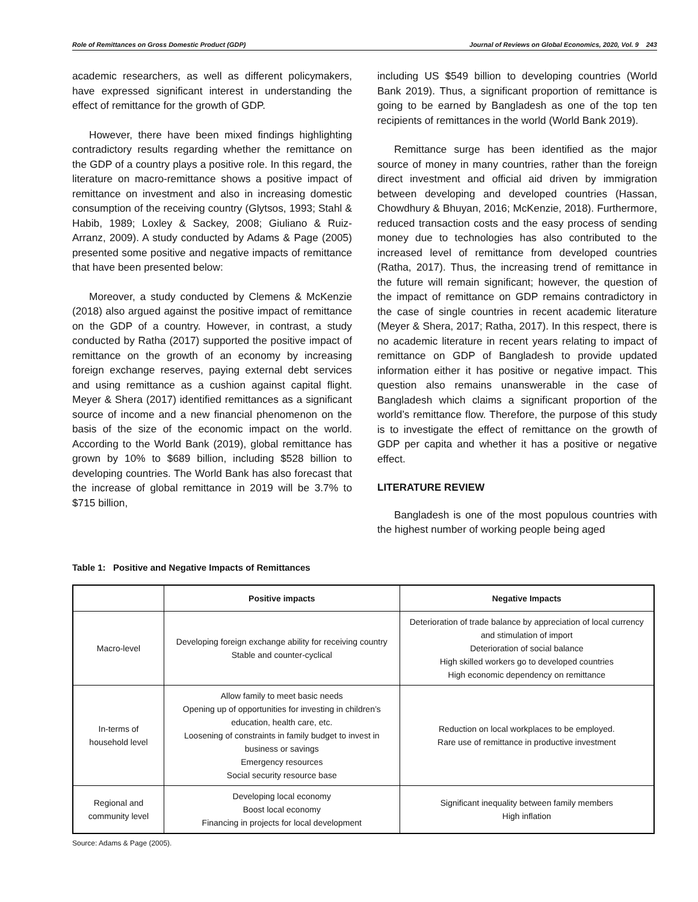Role of Remittances on Gross Domestic Product (GDP) Journal of Reviews on Global Economics, 2020, Vol. 9 243
academic researchers, as well as different policymakers, have expressed significant interest in understanding the effect of remittance for the growth of GDP.
However, there have been mixed findings highlighting contradictory results regarding whether the remittance on the GDP of a country plays a positive role. In this regard, the literature on macro-remittance shows a positive impact of remittance on investment and also in increasing domestic consumption of the receiving country (Glytsos, 1993; Stahl & Habib, 1989; Loxley & Sackey, 2008; Giuliano & Ruiz-Arranz, 2009). A study conducted by Adams & Page (2005) presented some positive and negative impacts of remittance that have been presented below:
Moreover, a study conducted by Clemens & McKenzie (2018) also argued against the positive impact of remittance on the GDP of a country. However, in contrast, a study conducted by Ratha (2017) supported the positive impact of remittance on the growth of an economy by increasing foreign exchange reserves, paying external debt services and using remittance as a cushion against capital flight. Meyer & Shera (2017) identified remittances as a significant source of income and a new financial phenomenon on the basis of the size of the economic impact on the world. According to the World Bank (2019), global remittance has grown by 10% to $689 billion, including $528 billion to developing countries. The World Bank has also forecast that the increase of global remittance in 2019 will be 3.7% to $715 billion,
including US $549 billion to developing countries (World Bank 2019). Thus, a significant proportion of remittance is going to be earned by Bangladesh as one of the top ten recipients of remittances in the world (World Bank 2019).
Remittance surge has been identified as the major source of money in many countries, rather than the foreign direct investment and official aid driven by immigration between developing and developed countries (Hassan, Chowdhury & Bhuyan, 2016; McKenzie, 2018). Furthermore, reduced transaction costs and the easy process of sending money due to technologies has also contributed to the increased level of remittance from developed countries (Ratha, 2017). Thus, the increasing trend of remittance in the future will remain significant; however, the question of the impact of remittance on GDP remains contradictory in the case of single countries in recent academic literature (Meyer & Shera, 2017; Ratha, 2017). In this respect, there is no academic literature in recent years relating to impact of remittance on GDP of Bangladesh to provide updated information either it has positive or negative impact. This question also remains unanswerable in the case of Bangladesh which claims a significant proportion of the world’s remittance flow. Therefore, the purpose of this study is to investigate the effect of remittance on the growth of GDP per capita and whether it has a positive or negative effect.
LITERATURE REVIEW
Bangladesh is one of the most populous countries with the highest number of working people being aged
Table 1: Positive and Negative Impacts of Remittances
| | Positive impacts | Negative Impacts |
| --- | --- | --- |
| Macro-level | Developing foreign exchange ability for receiving country Stable and counter-cyclical | Deterioration of trade balance by appreciation of local currency and stimulation of import Deterioration of social balance High skilled workers go to developed countries High economic dependency on remittance |
| In-terms of household level | Allow family to meet basic needs Opening up of opportunities for investing in children’s education, health care, etc. Loosening of constraints in family budget to invest in business or savings Emergency resources Social security resource base | Reduction on local workplaces to be employed. Rare use of remittance in productive investment |
| Regional and community level | Developing local economy Boost local economy Financing in projects for local development | Significant inequality between family members High inflation |
Source: Adams & Page (2005).